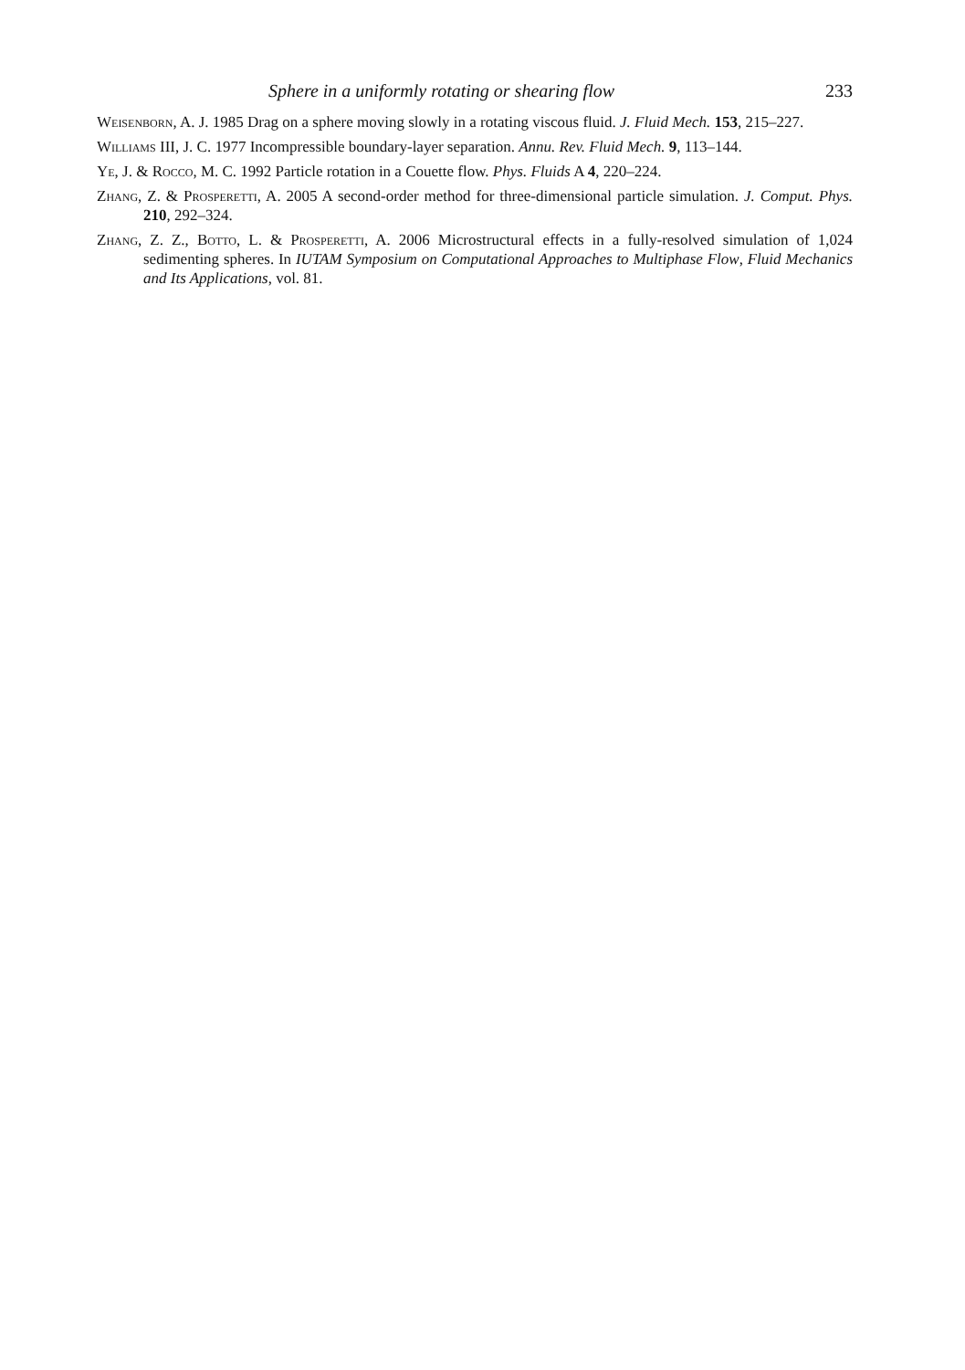Sphere in a uniformly rotating or shearing flow 233
Weisenborn, A. J. 1985 Drag on a sphere moving slowly in a rotating viscous fluid. J. Fluid Mech. 153, 215–227.
Williams III, J. C. 1977 Incompressible boundary-layer separation. Annu. Rev. Fluid Mech. 9, 113–144.
Ye, J. & Rocco, M. C. 1992 Particle rotation in a Couette flow. Phys. Fluids A 4, 220–224.
Zhang, Z. & Prosperetti, A. 2005 A second-order method for three-dimensional particle simulation. J. Comput. Phys. 210, 292–324.
Zhang, Z. Z., Botto, L. & Prosperetti, A. 2006 Microstructural effects in a fully-resolved simulation of 1,024 sedimenting spheres. In IUTAM Symposium on Computational Approaches to Multiphase Flow, Fluid Mechanics and Its Applications, vol. 81.